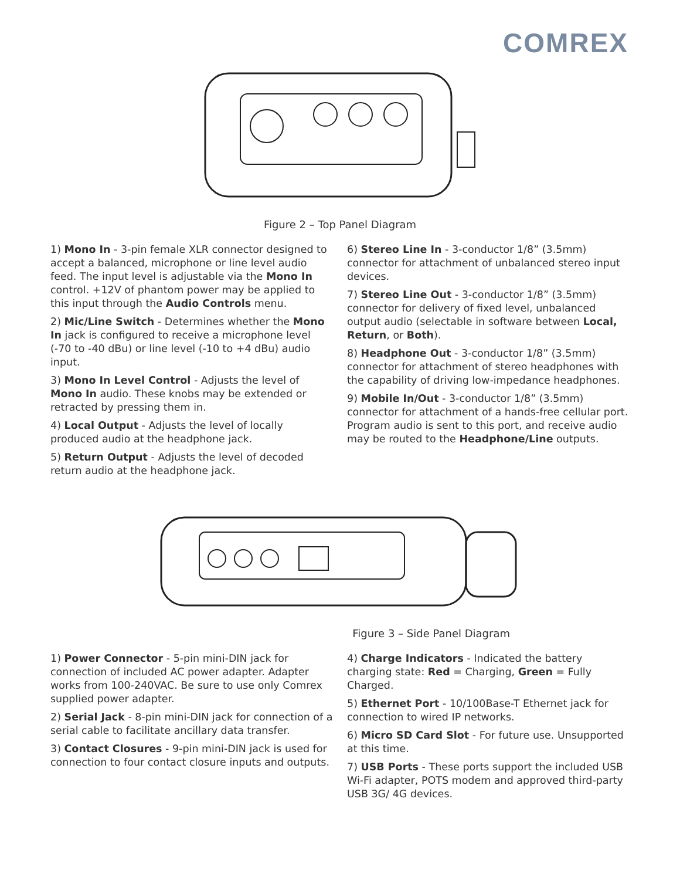COMREX
Figure 2 – Top Panel Diagram
1) Mono In - 3-pin female XLR connector designed to accept a balanced, microphone or line level audio feed. The input level is adjustable via the Mono In control. +12V of phantom power may be applied to this input through the Audio Controls menu.
2) Mic/Line Switch - Determines whether the Mono In jack is configured to receive a microphone level (-70 to -40 dBu) or line level (-10 to +4 dBu) audio input.
3) Mono In Level Control - Adjusts the level of Mono In audio. These knobs may be extended or retracted by pressing them in.
4) Local Output - Adjusts the level of locally produced audio at the headphone jack.
5) Return Output - Adjusts the level of decoded return audio at the headphone jack.
6) Stereo Line In - 3-conductor 1/8” (3.5mm) connector for attachment of unbalanced stereo input devices.
7) Stereo Line Out - 3-conductor 1/8” (3.5mm) connector for delivery of fixed level, unbalanced output audio (selectable in software between Local, Return, or Both).
8) Headphone Out - 3-conductor 1/8” (3.5mm) connector for attachment of stereo headphones with the capability of driving low-impedance headphones.
9) Mobile In/Out - 3-conductor 1/8” (3.5mm) connector for attachment of a hands-free cellular port. Program audio is sent to this port, and receive audio may be routed to the Headphone/Line outputs.
Figure 3 – Side Panel Diagram
1) Power Connector - 5-pin mini-DIN jack for connection of included AC power adapter. Adapter works from 100-240VAC. Be sure to use only Comrex supplied power adapter.
2) Serial Jack - 8-pin mini-DIN jack for connection of a serial cable to facilitate ancillary data transfer.
3) Contact Closures - 9-pin mini-DIN jack is used for connection to four contact closure inputs and outputs.
4) Charge Indicators - Indicated the battery charging state: Red = Charging, Green = Fully Charged.
5) Ethernet Port - 10/100Base-T Ethernet jack for connection to wired IP networks.
6) Micro SD Card Slot - For future use. Unsupported at this time.
7) USB Ports - These ports support the included USB Wi-Fi adapter, POTS modem and approved third-party USB 3G/ 4G devices.